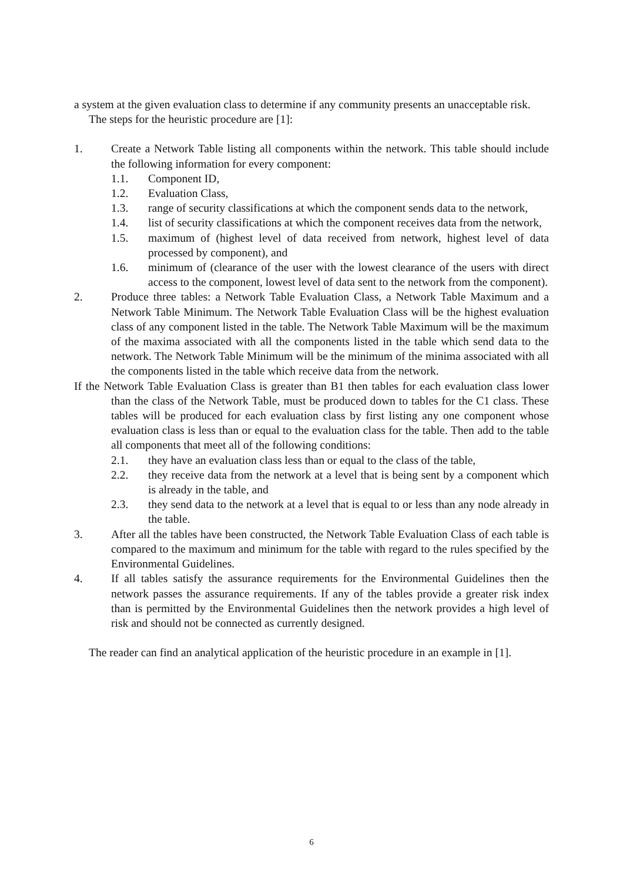a system at the given evaluation class to determine if any community presents an unacceptable risk.
The steps for the heuristic procedure are [1]:
1. Create a Network Table listing all components within the network. This table should include the following information for every component:
1.1. Component ID,
1.2. Evaluation Class,
1.3. range of security classifications at which the component sends data to the network,
1.4. list of security classifications at which the component receives data from the network,
1.5. maximum of (highest level of data received from network, highest level of data processed by component), and
1.6. minimum of (clearance of the user with the lowest clearance of the users with direct access to the component, lowest level of data sent to the network from the component).
2. Produce three tables: a Network Table Evaluation Class, a Network Table Maximum and a Network Table Minimum. The Network Table Evaluation Class will be the highest evaluation class of any component listed in the table. The Network Table Maximum will be the maximum of the maxima associated with all the components listed in the table which send data to the network. The Network Table Minimum will be the minimum of the minima associated with all the components listed in the table which receive data from the network.
If the Network Table Evaluation Class is greater than B1 then tables for each evaluation class lower than the class of the Network Table, must be produced down to tables for the C1 class. These tables will be produced for each evaluation class by first listing any one component whose evaluation class is less than or equal to the evaluation class for the table. Then add to the table all components that meet all of the following conditions:
2.1. they have an evaluation class less than or equal to the class of the table,
2.2. they receive data from the network at a level that is being sent by a component which is already in the table, and
2.3. they send data to the network at a level that is equal to or less than any node already in the table.
3. After all the tables have been constructed, the Network Table Evaluation Class of each table is compared to the maximum and minimum for the table with regard to the rules specified by the Environmental Guidelines.
4. If all tables satisfy the assurance requirements for the Environmental Guidelines then the network passes the assurance requirements. If any of the tables provide a greater risk index than is permitted by the Environmental Guidelines then the network provides a high level of risk and should not be connected as currently designed.
The reader can find an analytical application of the heuristic procedure in an example in [1].
6